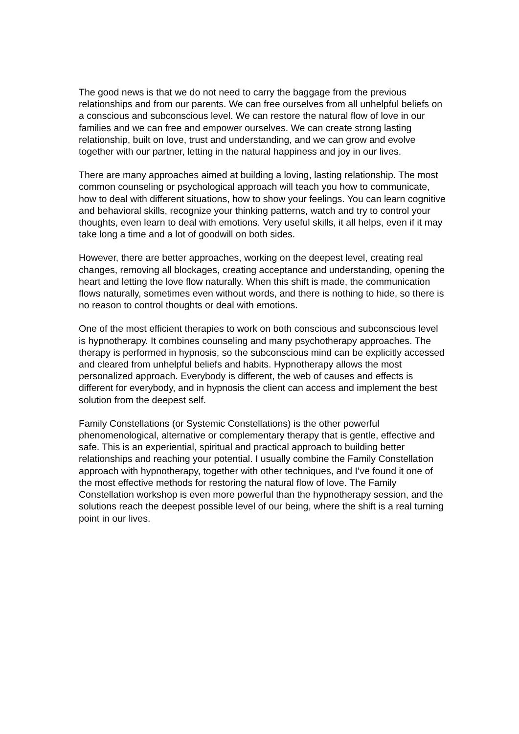The good news is that we do not need to carry the baggage from the previous relationships and from our parents. We can free ourselves from all unhelpful beliefs on a conscious and subconscious level. We can restore the natural flow of love in our families and we can free and empower ourselves. We can create strong lasting relationship, built on love, trust and understanding, and we can grow and evolve together with our partner, letting in the natural happiness and joy in our lives.
There are many approaches aimed at building a loving, lasting relationship. The most common counseling or psychological approach will teach you how to communicate, how to deal with different situations, how to show your feelings. You can learn cognitive and behavioral skills, recognize your thinking patterns, watch and try to control your thoughts, even learn to deal with emotions. Very useful skills, it all helps, even if it may take long a time and a lot of goodwill on both sides.
However, there are better approaches, working on the deepest level, creating real changes, removing all blockages, creating acceptance and understanding, opening the heart and letting the love flow naturally. When this shift is made, the communication flows naturally, sometimes even without words, and there is nothing to hide, so there is no reason to control thoughts or deal with emotions.
One of the most efficient therapies to work on both conscious and subconscious level is hypnotherapy. It combines counseling and many psychotherapy approaches. The therapy is performed in hypnosis, so the subconscious mind can be explicitly accessed and cleared from unhelpful beliefs and habits. Hypnotherapy allows the most personalized approach. Everybody is different, the web of causes and effects is different for everybody, and in hypnosis the client can access and implement the best solution from the deepest self.
Family Constellations (or Systemic Constellations) is the other powerful phenomenological, alternative or complementary therapy that is gentle, effective and safe. This is an experiential, spiritual and practical approach to building better relationships and reaching your potential. I usually combine the Family Constellation approach with hypnotherapy, together with other techniques, and I’ve found it one of the most effective methods for restoring the natural flow of love. The Family Constellation workshop is even more powerful than the hypnotherapy session, and the solutions reach the deepest possible level of our being, where the shift is a real turning point in our lives.